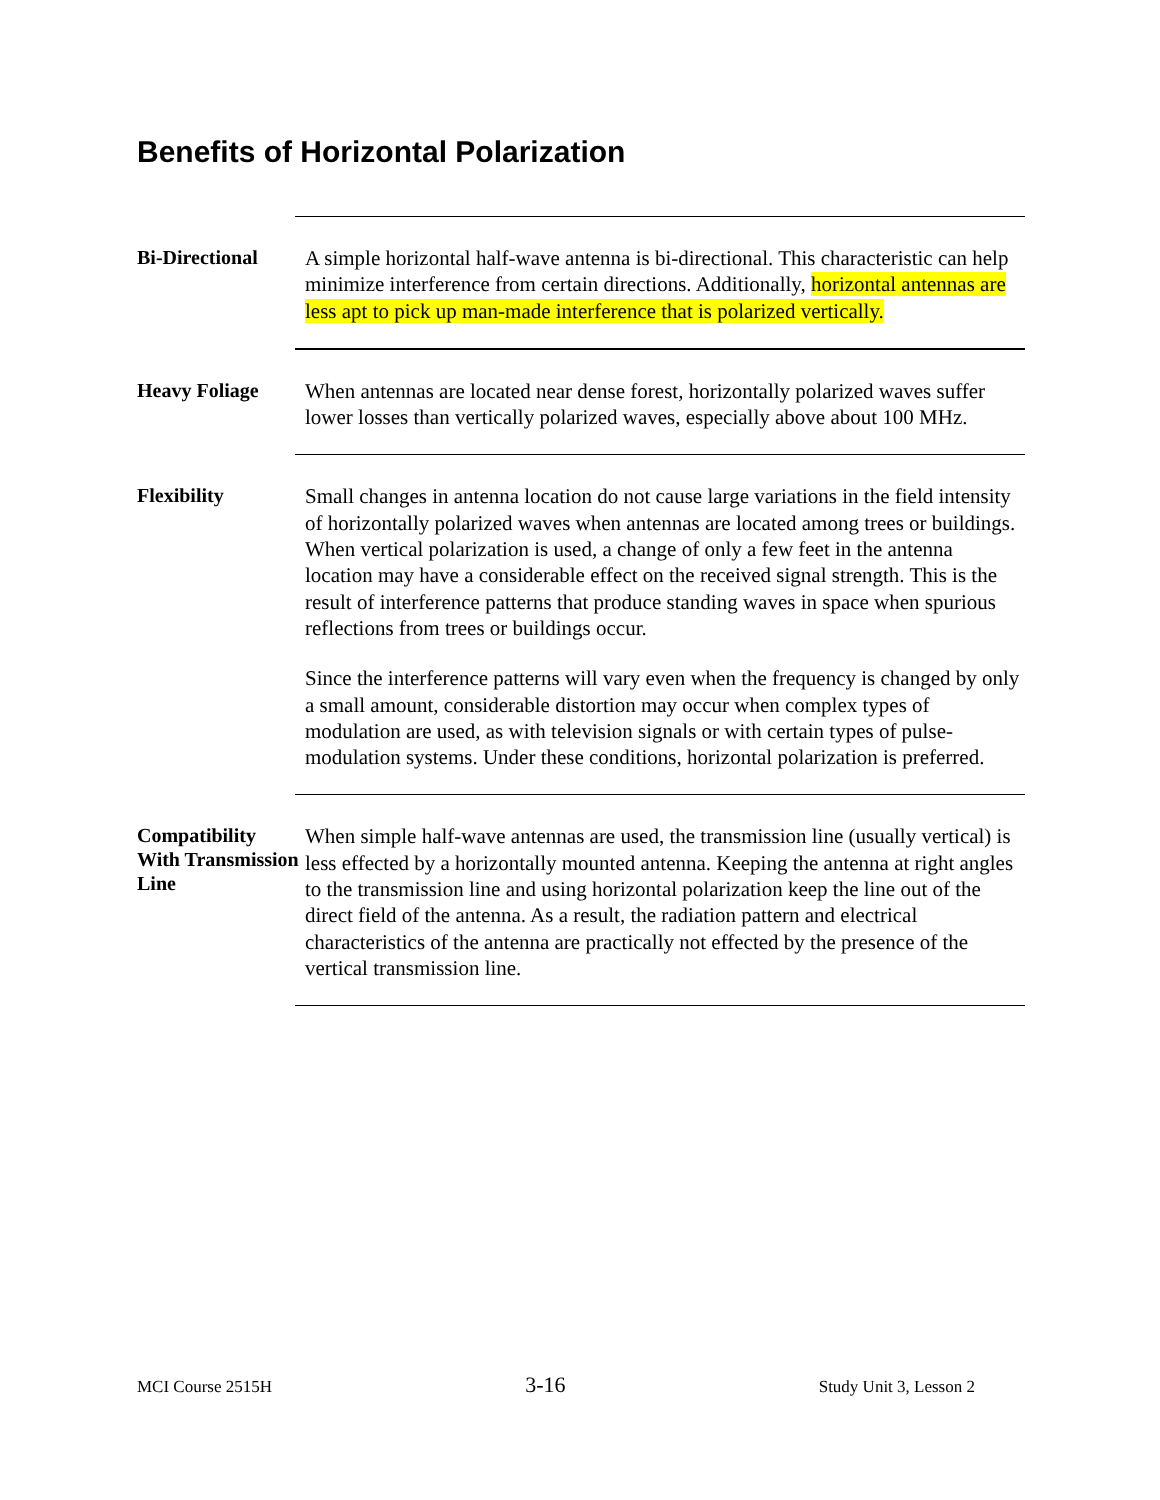Benefits of Horizontal Polarization
Bi-Directional
A simple horizontal half-wave antenna is bi-directional. This characteristic can help minimize interference from certain directions. Additionally, horizontal antennas are less apt to pick up man-made interference that is polarized vertically.
Heavy Foliage
When antennas are located near dense forest, horizontally polarized waves suffer lower losses than vertically polarized waves, especially above about 100 MHz.
Flexibility
Small changes in antenna location do not cause large variations in the field intensity of horizontally polarized waves when antennas are located among trees or buildings. When vertical polarization is used, a change of only a few feet in the antenna location may have a considerable effect on the received signal strength. This is the result of interference patterns that produce standing waves in space when spurious reflections from trees or buildings occur.
Since the interference patterns will vary even when the frequency is changed by only a small amount, considerable distortion may occur when complex types of modulation are used, as with television signals or with certain types of pulse-modulation systems. Under these conditions, horizontal polarization is preferred.
Compatibility With Transmission Line
When simple half-wave antennas are used, the transmission line (usually vertical) is less effected by a horizontally mounted antenna. Keeping the antenna at right angles to the transmission line and using horizontal polarization keep the line out of the direct field of the antenna. As a result, the radiation pattern and electrical characteristics of the antenna are practically not effected by the presence of the vertical transmission line.
MCI Course 2515H 3-16 Study Unit 3, Lesson 2